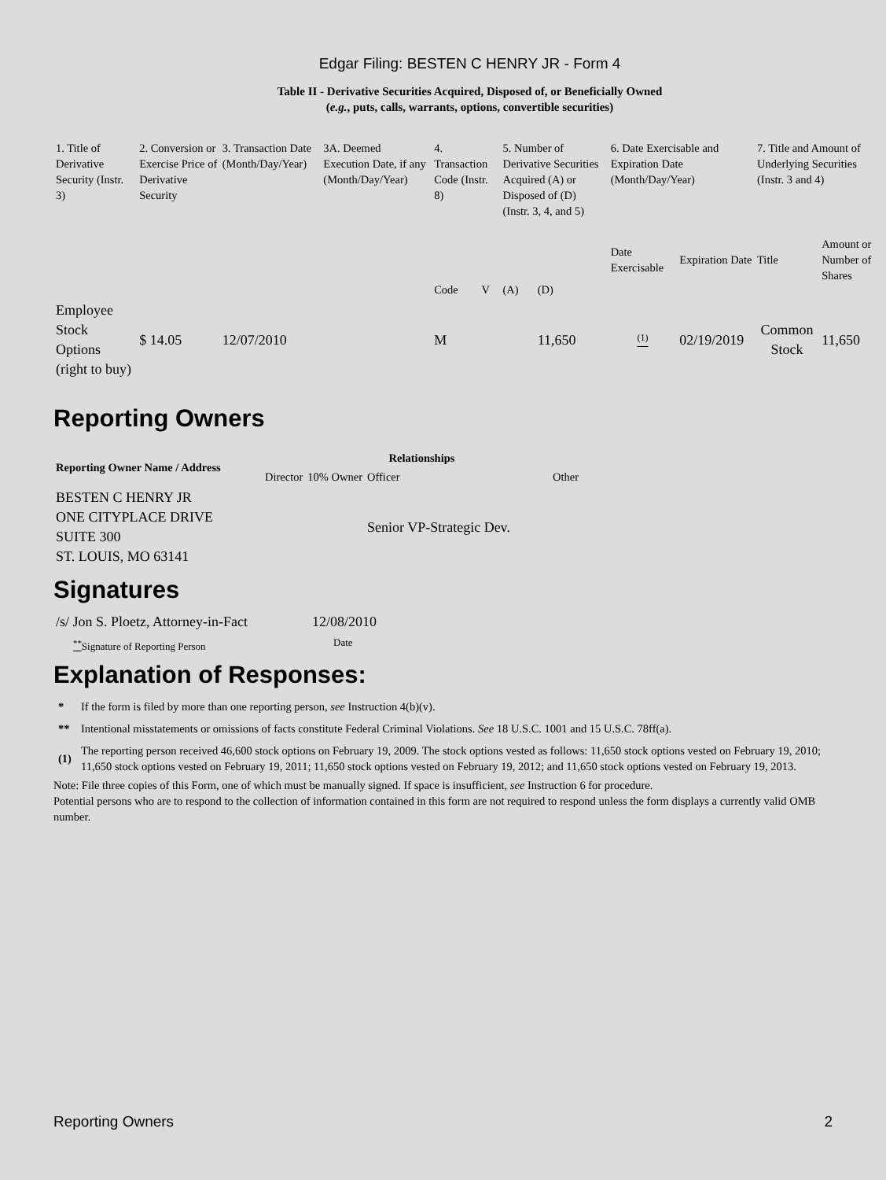Edgar Filing: BESTEN C HENRY JR - Form 4
Table II - Derivative Securities Acquired, Disposed of, or Beneficially Owned
(e.g., puts, calls, warrants, options, convertible securities)
| 1. Title of Derivative Security (Instr. 3) | 2. Conversion or Exercise Price of Derivative Security | 3. Transaction Date (Month/Day/Year) | 3A. Deemed Execution Date, if any (Month/Day/Year) | 4. Transaction Code (Instr. 8) | | 5. Number of Derivative Securities Acquired (A) or Disposed of (D) (Instr. 3, 4, and 5) | | 6. Date Exercisable and Expiration Date (Month/Day/Year) | | 7. Title and Amount of Underlying Securities (Instr. 3 and 4) | |
| --- | --- | --- | --- | --- | --- | --- | --- | --- | --- | --- | --- |
| | | | | Code | V | (A) | (D) | Date Exercisable | Expiration Date | Title | Amount or Number of Shares |
| Employee Stock Options (right to buy) | $ 14.05 | 12/07/2010 | | M | | | 11,650 | <sup>(1)</sup> | 02/19/2019 | Common Stock | 11,650 |
Reporting Owners
| Reporting Owner Name / Address | Relationships | | | |
| --- | --- | --- | --- | --- |
| | Director | 10% Owner | Officer | Other |
| BESTEN C HENRY JR ONE CITYPLACE DRIVE SUITE 300 ST. LOUIS, MO 63141 | | | Senior VP-Strategic Dev. | |
Signatures
| /s/ Jon S. Ploetz, Attorney-in-Fact | 12/08/2010 |
| <sup>**</sup> Signature of Reporting Person | Date |
Explanation of Responses:
| * | If the form is filed by more than one reporting person, see Instruction 4(b)(v). |
| ** | Intentional misstatements or omissions of facts constitute Federal Criminal Violations. See 18 U.S.C. 1001 and 15 U.S.C. 78ff(a). |
| (1) | The reporting person received 46,600 stock options on February 19, 2009. The stock options vested as follows: 11,650 stock options vested on February 19, 2010; 11,650 stock options vested on February 19, 2011; 11,650 stock options vested on February 19, 2012; and 11,650 stock options vested on February 19, 2013. |
Note: File three copies of this Form, one of which must be manually signed. If space is insufficient, see Instruction 6 for procedure.
Potential persons who are to respond to the collection of information contained in this form are not required to respond unless the form displays a currently valid OMB number.
Reporting Owners 2